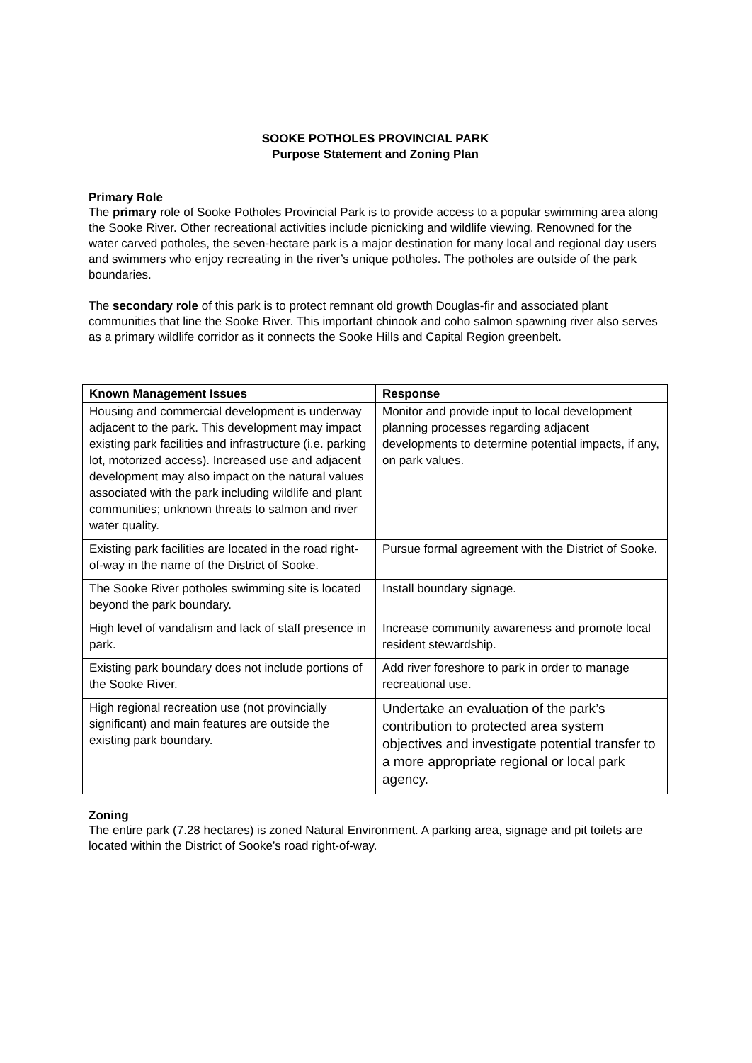SOOKE POTHOLES PROVINCIAL PARK
Purpose Statement and Zoning Plan
Primary Role
The primary role of Sooke Potholes Provincial Park is to provide access to a popular swimming area along the Sooke River. Other recreational activities include picnicking and wildlife viewing. Renowned for the water carved potholes, the seven-hectare park is a major destination for many local and regional day users and swimmers who enjoy recreating in the river’s unique potholes. The potholes are outside of the park boundaries.
The secondary role of this park is to protect remnant old growth Douglas-fir and associated plant communities that line the Sooke River. This important chinook and coho salmon spawning river also serves as a primary wildlife corridor as it connects the Sooke Hills and Capital Region greenbelt.
| Known Management Issues | Response |
| --- | --- |
| Housing and commercial development is underway adjacent to the park. This development may impact existing park facilities and infrastructure (i.e. parking lot, motorized access). Increased use and adjacent development may also impact on the natural values associated with the park including wildlife and plant communities; unknown threats to salmon and river water quality. | Monitor and provide input to local development planning processes regarding adjacent developments to determine potential impacts, if any, on park values. |
| Existing park facilities are located in the road right-of-way in the name of the District of Sooke. | Pursue formal agreement with the District of Sooke. |
| The Sooke River potholes swimming site is located beyond the park boundary. | Install boundary signage. |
| High level of vandalism and lack of staff presence in park. | Increase community awareness and promote local resident stewardship. |
| Existing park boundary does not include portions of the Sooke River. | Add river foreshore to park in order to manage recreational use. |
| High regional recreation use (not provincially significant) and main features are outside the existing park boundary. | Undertake an evaluation of the park’s contribution to protected area system objectives and investigate potential transfer to a more appropriate regional or local park agency. |
Zoning
The entire park (7.28 hectares) is zoned Natural Environment. A parking area, signage and pit toilets are located within the District of Sooke’s road right-of-way.